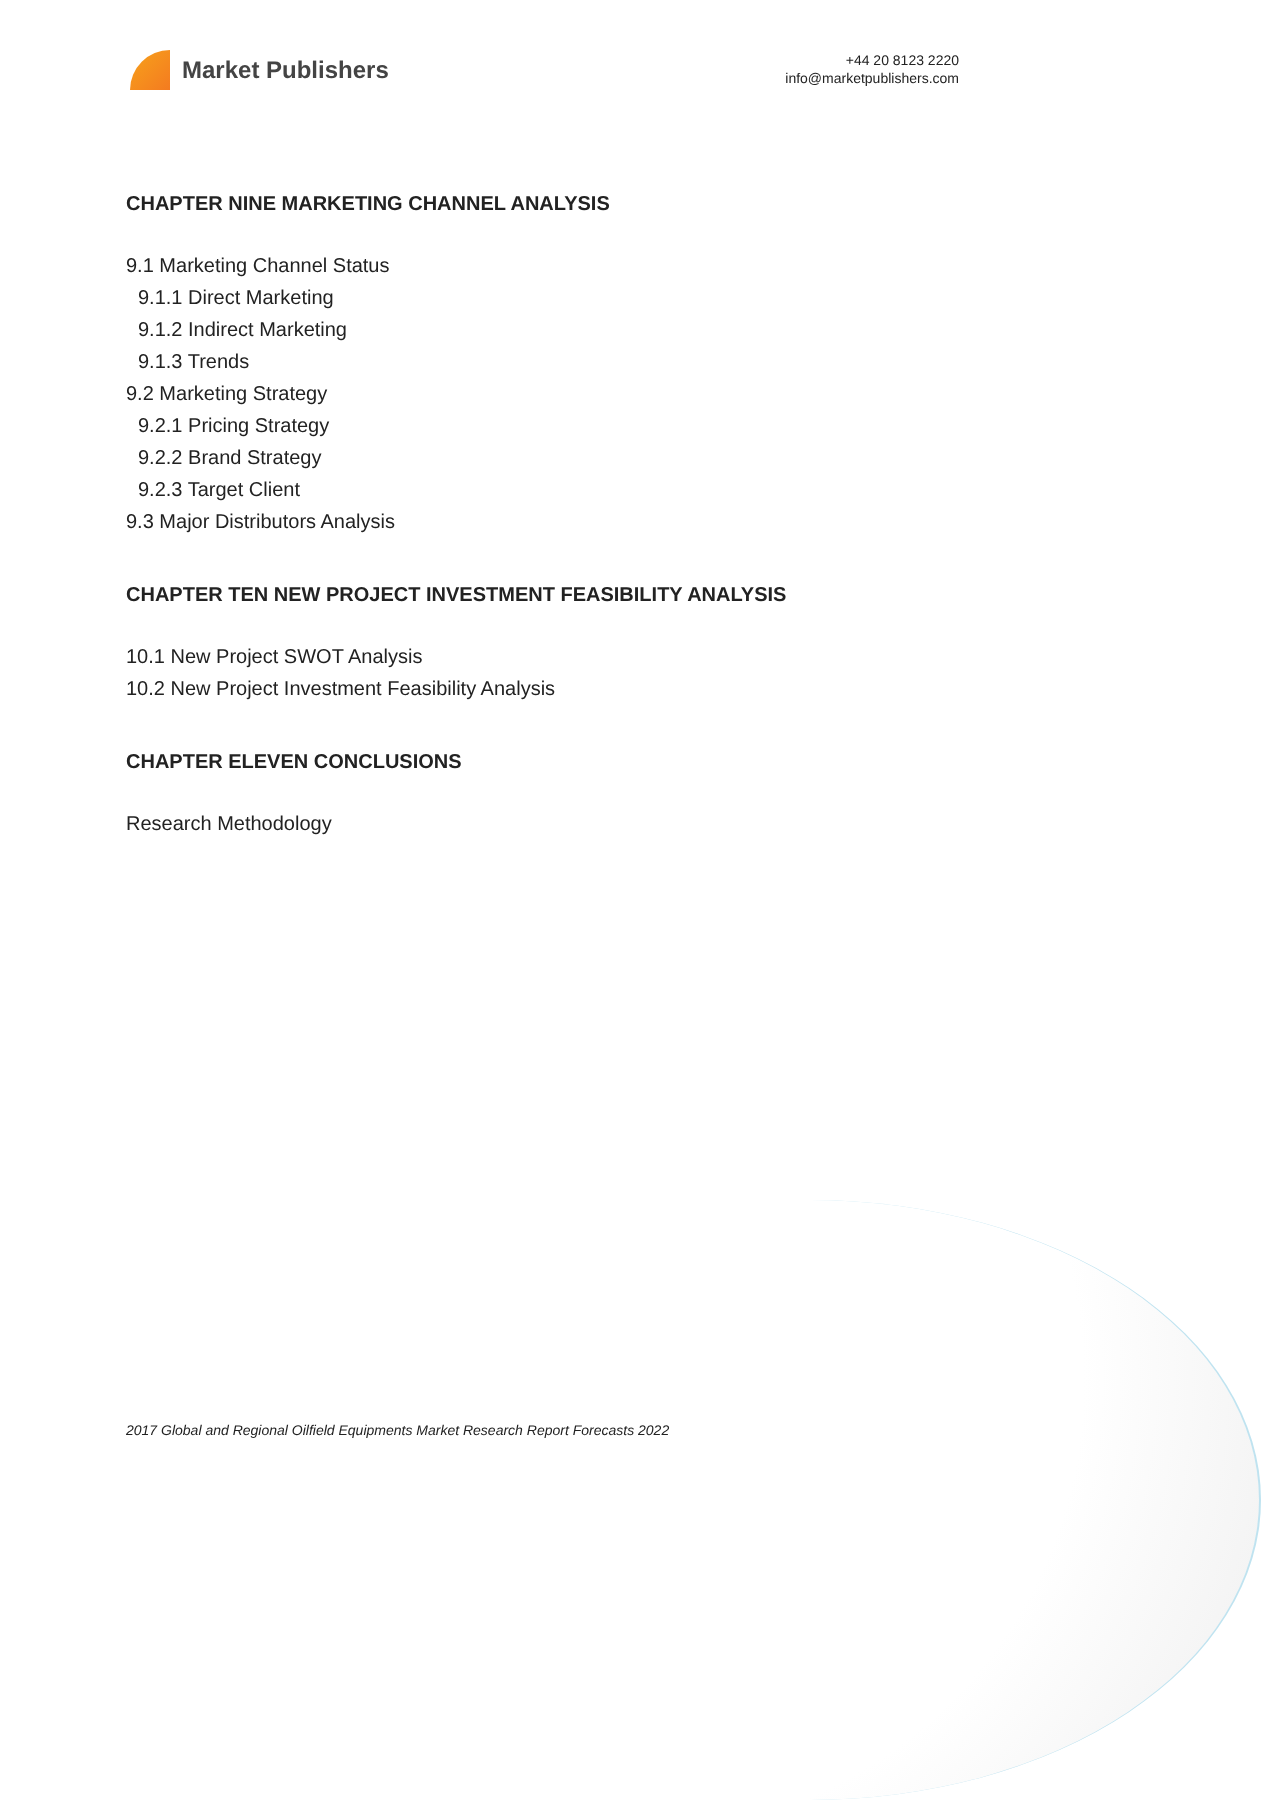Market Publishers
+44 20 8123 2220
info@marketpublishers.com
CHAPTER NINE MARKETING CHANNEL ANALYSIS
9.1 Marketing Channel Status
9.1.1 Direct Marketing
9.1.2 Indirect Marketing
9.1.3 Trends
9.2 Marketing Strategy
9.2.1 Pricing Strategy
9.2.2 Brand Strategy
9.2.3 Target Client
9.3 Major Distributors Analysis
CHAPTER TEN NEW PROJECT INVESTMENT FEASIBILITY ANALYSIS
10.1 New Project SWOT Analysis
10.2 New Project Investment Feasibility Analysis
CHAPTER ELEVEN CONCLUSIONS
Research Methodology
2017 Global and Regional Oilfield Equipments Market Research Report Forecasts 2022